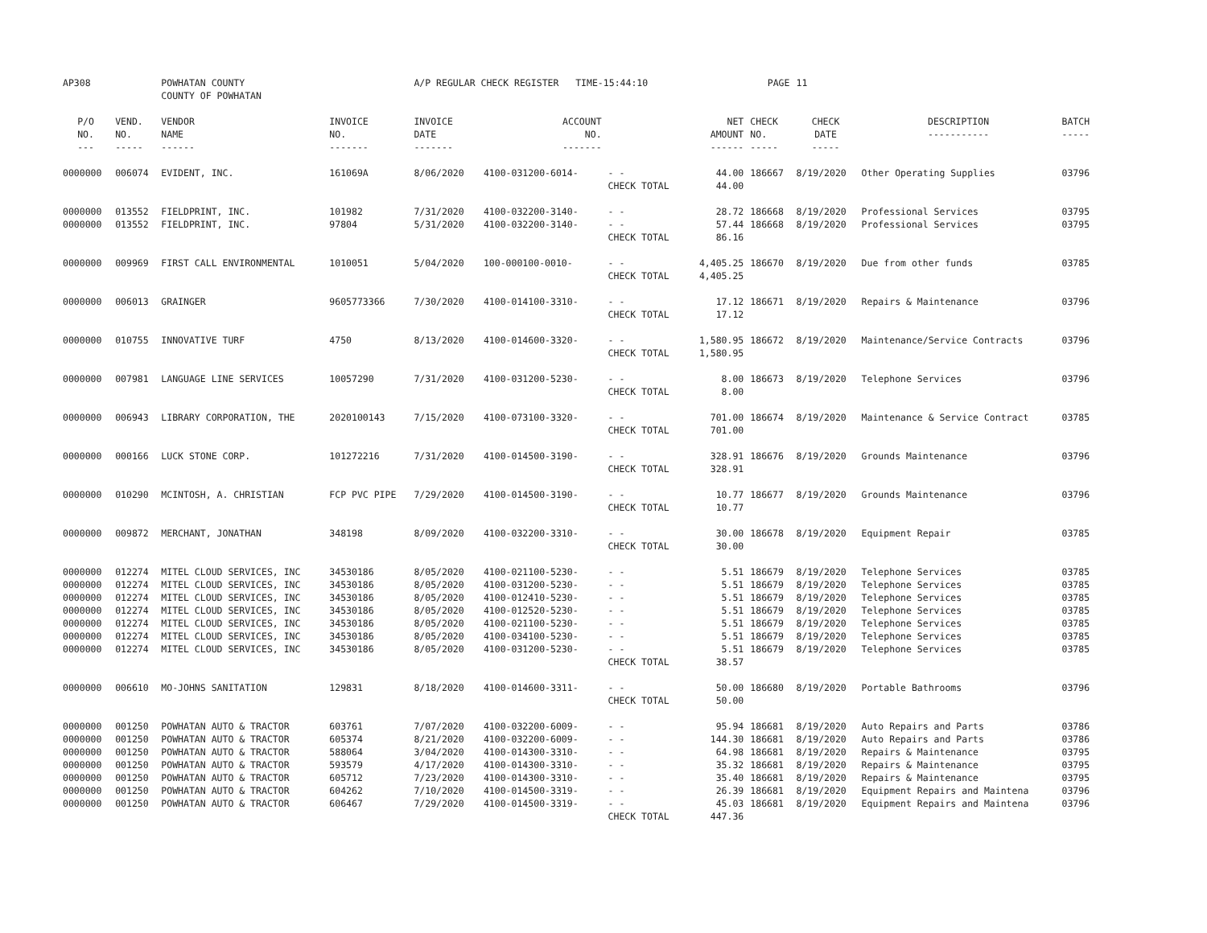| AP308 | | POWHATAN COUNTY COUNTY OF POWHATAN | | A/P REGULAR CHECK REGISTER TIME-15:44:10 | | | | PAGE | 11 | | | |
| P/O NO. --- | VEND. NO. ----- | VENDOR NAME ------ | INVOICE NO. ------- | INVOICE DATE ------- | ACCOUNT NO. ------- | | NET AMOUNT ------ | CHECK NO. ----- | CHECK DATE ----- | DESCRIPTION ----------- | BATCH ----- | |
| 0000000 | 006074 | EVIDENT, INC. | 161069A | 8/06/2020 | 4100-031200-6014- | - - | 44.00 | 186667 | 8/19/2020 | Other Operating Supplies | 03796 | |
| | | | | | | CHECK TOTAL | 44.00 | | | | | |
| 0000000 | 013552 | FIELDPRINT, INC. | 101982 | 7/31/2020 | 4100-032200-3140- | - - | 28.72 | 186668 | 8/19/2020 | Professional Services | 03795 | |
| 0000000 | 013552 | FIELDPRINT, INC. | 97804 | 5/31/2020 | 4100-032200-3140- | - - | 57.44 | 186668 | 8/19/2020 | Professional Services | 03795 | |
| | | | | | | CHECK TOTAL | 86.16 | | | | | |
| 0000000 | 009969 | FIRST CALL ENVIRONMENTAL | 1010051 | 5/04/2020 | 100-000100-0010- | - - | 4,405.25 | 186670 | 8/19/2020 | Due from other funds | 03785 | |
| | | | | | | CHECK TOTAL | 4,405.25 | | | | | |
| 0000000 | 006013 | GRAINGER | 9605773366 | 7/30/2020 | 4100-014100-3310- | - - | 17.12 | 186671 | 8/19/2020 | Repairs & Maintenance | 03796 | |
| | | | | | | CHECK TOTAL | 17.12 | | | | | |
| 0000000 | 010755 | INNOVATIVE TURF | 4750 | 8/13/2020 | 4100-014600-3320- | - - | 1,580.95 | 186672 | 8/19/2020 | Maintenance/Service Contracts | 03796 | |
| | | | | | | CHECK TOTAL | 1,580.95 | | | | | |
| 0000000 | 007981 | LANGUAGE LINE SERVICES | 10057290 | 7/31/2020 | 4100-031200-5230- | - - | 8.00 | 186673 | 8/19/2020 | Telephone Services | 03796 | |
| | | | | | | CHECK TOTAL | 8.00 | | | | | |
| 0000000 | 006943 | LIBRARY CORPORATION, THE | 2020100143 | 7/15/2020 | 4100-073100-3320- | - - | 701.00 | 186674 | 8/19/2020 | Maintenance & Service Contract | 03785 | |
| | | | | | | CHECK TOTAL | 701.00 | | | | | |
| 0000000 | 000166 | LUCK STONE CORP. | 101272216 | 7/31/2020 | 4100-014500-3190- | - - | 328.91 | 186676 | 8/19/2020 | Grounds Maintenance | 03796 | |
| | | | | | | CHECK TOTAL | 328.91 | | | | | |
| 0000000 | 010290 | MCINTOSH, A. CHRISTIAN | FCP PVC PIPE | 7/29/2020 | 4100-014500-3190- | - - | 10.77 | 186677 | 8/19/2020 | Grounds Maintenance | 03796 | |
| | | | | | | CHECK TOTAL | 10.77 | | | | | |
| 0000000 | 009872 | MERCHANT, JONATHAN | 348198 | 8/09/2020 | 4100-032200-3310- | - - | 30.00 | 186678 | 8/19/2020 | Equipment Repair | 03785 | |
| | | | | | | CHECK TOTAL | 30.00 | | | | | |
| 0000000 | 012274 | MITEL CLOUD SERVICES, INC | 34530186 | 8/05/2020 | 4100-021100-5230- | - - | 5.51 | 186679 | 8/19/2020 | Telephone Services | 03785 | |
| 0000000 | 012274 | MITEL CLOUD SERVICES, INC | 34530186 | 8/05/2020 | 4100-031200-5230- | - - | 5.51 | 186679 | 8/19/2020 | Telephone Services | 03785 | |
| 0000000 | 012274 | MITEL CLOUD SERVICES, INC | 34530186 | 8/05/2020 | 4100-012410-5230- | - - | 5.51 | 186679 | 8/19/2020 | Telephone Services | 03785 | |
| 0000000 | 012274 | MITEL CLOUD SERVICES, INC | 34530186 | 8/05/2020 | 4100-012520-5230- | - - | 5.51 | 186679 | 8/19/2020 | Telephone Services | 03785 | |
| 0000000 | 012274 | MITEL CLOUD SERVICES, INC | 34530186 | 8/05/2020 | 4100-021100-5230- | - - | 5.51 | 186679 | 8/19/2020 | Telephone Services | 03785 | |
| 0000000 | 012274 | MITEL CLOUD SERVICES, INC | 34530186 | 8/05/2020 | 4100-034100-5230- | - - | 5.51 | 186679 | 8/19/2020 | Telephone Services | 03785 | |
| 0000000 | 012274 | MITEL CLOUD SERVICES, INC | 34530186 | 8/05/2020 | 4100-031200-5230- | - - | 5.51 | 186679 | 8/19/2020 | Telephone Services | 03785 | |
| | | | | | | CHECK TOTAL | 38.57 | | | | | |
| 0000000 | 006610 | MO-JOHNS SANITATION | 129831 | 8/18/2020 | 4100-014600-3311- | - - | 50.00 | 186680 | 8/19/2020 | Portable Bathrooms | 03796 | |
| | | | | | | CHECK TOTAL | 50.00 | | | | | |
| 0000000 | 001250 | POWHATAN AUTO & TRACTOR | 603761 | 7/07/2020 | 4100-032200-6009- | - - | 95.94 | 186681 | 8/19/2020 | Auto Repairs and Parts | 03786 | |
| 0000000 | 001250 | POWHATAN AUTO & TRACTOR | 605374 | 8/21/2020 | 4100-032200-6009- | - - | 144.30 | 186681 | 8/19/2020 | Auto Repairs and Parts | 03786 | |
| 0000000 | 001250 | POWHATAN AUTO & TRACTOR | 588064 | 3/04/2020 | 4100-014300-3310- | - - | 64.98 | 186681 | 8/19/2020 | Repairs & Maintenance | 03795 | |
| 0000000 | 001250 | POWHATAN AUTO & TRACTOR | 593579 | 4/17/2020 | 4100-014300-3310- | - - | 35.32 | 186681 | 8/19/2020 | Repairs & Maintenance | 03795 | |
| 0000000 | 001250 | POWHATAN AUTO & TRACTOR | 605712 | 7/23/2020 | 4100-014300-3310- | - - | 35.40 | 186681 | 8/19/2020 | Repairs & Maintenance | 03795 | |
| 0000000 | 001250 | POWHATAN AUTO & TRACTOR | 604262 | 7/10/2020 | 4100-014500-3319- | - - | 26.39 | 186681 | 8/19/2020 | Equipment Repairs and Maintena | 03796 | |
| 0000000 | 001250 | POWHATAN AUTO & TRACTOR | 606467 | 7/29/2020 | 4100-014500-3319- | - - | 45.03 | 186681 | 8/19/2020 | Equipment Repairs and Maintena | 03796 | |
| | | | | | | CHECK TOTAL | 447.36 | | | | | |